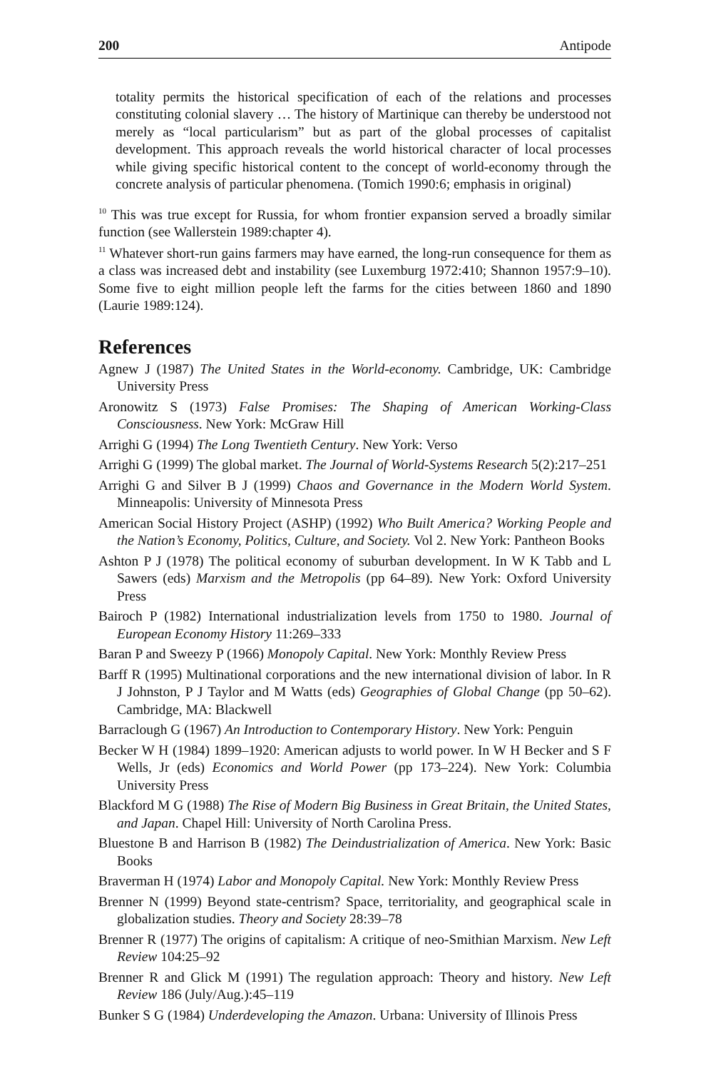200 Antipode
totality permits the historical specification of each of the relations and processes constituting colonial slavery … The history of Martinique can thereby be understood not merely as “local particularism” but as part of the global processes of capitalist development. This approach reveals the world historical character of local processes while giving specific historical content to the concept of world-economy through the concrete analysis of particular phenomena. (Tomich 1990:6; emphasis in original)
<sup>10</sup> This was true except for Russia, for whom frontier expansion served a broadly similar function (see Wallerstein 1989:chapter 4).
<sup>11</sup> Whatever short-run gains farmers may have earned, the long-run consequence for them as a class was increased debt and instability (see Luxemburg 1972:410; Shannon 1957:9–10). Some five to eight million people left the farms for the cities between 1860 and 1890 (Laurie 1989:124).
References
Agnew J (1987) The United States in the World-economy. Cambridge, UK: Cambridge University Press
Aronowitz S (1973) False Promises: The Shaping of American Working-Class Consciousness. New York: McGraw Hill
Arrighi G (1994) The Long Twentieth Century. New York: Verso
Arrighi G (1999) The global market. The Journal of World-Systems Research 5(2):217–251
Arrighi G and Silver B J (1999) Chaos and Governance in the Modern World System. Minneapolis: University of Minnesota Press
American Social History Project (ASHP) (1992) Who Built America? Working People and the Nation’s Economy, Politics, Culture, and Society. Vol 2. New York: Pantheon Books
Ashton P J (1978) The political economy of suburban development. In W K Tabb and L Sawers (eds) Marxism and the Metropolis (pp 64–89). New York: Oxford University Press
Bairoch P (1982) International industrialization levels from 1750 to 1980. Journal of European Economy History 11:269–333
Baran P and Sweezy P (1966) Monopoly Capital. New York: Monthly Review Press
Barff R (1995) Multinational corporations and the new international division of labor. In R J Johnston, P J Taylor and M Watts (eds) Geographies of Global Change (pp 50–62). Cambridge, MA: Blackwell
Barraclough G (1967) An Introduction to Contemporary History. New York: Penguin
Becker W H (1984) 1899–1920: American adjusts to world power. In W H Becker and S F Wells, Jr (eds) Economics and World Power (pp 173–224). New York: Columbia University Press
Blackford M G (1988) The Rise of Modern Big Business in Great Britain, the United States, and Japan. Chapel Hill: University of North Carolina Press.
Bluestone B and Harrison B (1982) The Deindustrialization of America. New York: Basic Books
Braverman H (1974) Labor and Monopoly Capital. New York: Monthly Review Press
Brenner N (1999) Beyond state-centrism? Space, territoriality, and geographical scale in globalization studies. Theory and Society 28:39–78
Brenner R (1977) The origins of capitalism: A critique of neo-Smithian Marxism. New Left Review 104:25–92
Brenner R and Glick M (1991) The regulation approach: Theory and history. New Left Review 186 (July/Aug.):45–119
Bunker S G (1984) Underdeveloping the Amazon. Urbana: University of Illinois Press